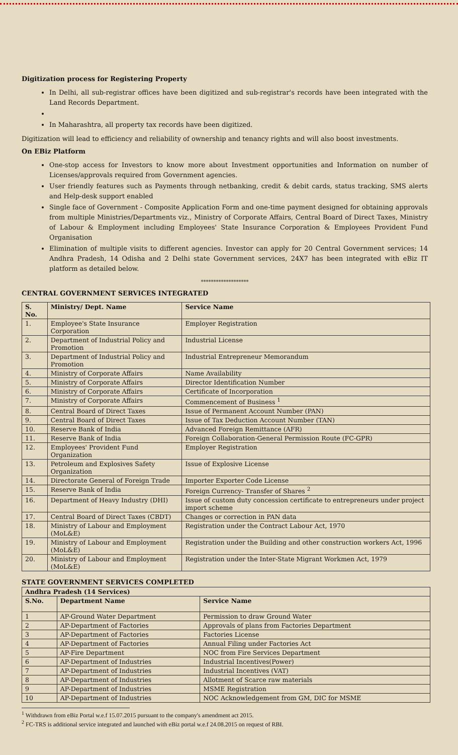Digitization process for Registering Property
In Delhi, all sub-registrar offices have been digitized and sub-registrar's records have been integrated with the Land Records Department.
In Maharashtra, all property tax records have been digitized.
Digitization will lead to efficiency and reliability of ownership and tenancy rights and will also boost investments.
On EBiz Platform
One-stop access for Investors to know more about Investment opportunities and Information on number of Licenses/approvals required from Government agencies.
User friendly features such as Payments through netbanking, credit & debit cards, status tracking, SMS alerts and Help-desk support enabled
Single face of Government - Composite Application Form and one-time payment designed for obtaining approvals from multiple Ministries/Departments viz., Ministry of Corporate Affairs, Central Board of Direct Taxes, Ministry of Labour & Employment including Employees' State Insurance Corporation & Employees Provident Fund Organisation
Elimination of multiple visits to different agencies. Investor can apply for 20 Central Government services; 14 Andhra Pradesh, 14 Odisha and 2 Delhi state Government services, 24X7 has been integrated with eBiz IT platform as detailed below.
*******************
CENTRAL GOVERNMENT SERVICES INTEGRATED
| S. No. | Ministry/ Dept. Name | Service Name |
| --- | --- | --- |
| 1. | Employee's State Insurance Corporation | Employer Registration |
| 2. | Department of Industrial Policy and Promotion | Industrial License |
| 3. | Department of Industrial Policy and Promotion | Industrial Entrepreneur Memorandum |
| 4. | Ministry of Corporate Affairs | Name Availability |
| 5. | Ministry of Corporate Affairs | Director Identification Number |
| 6. | Ministry of Corporate Affairs | Certificate of Incorporation |
| 7. | Ministry of Corporate Affairs | Commencement of Business <sup>1</sup> |
| 8. | Central Board of Direct Taxes | Issue of Permanent Account Number (PAN) |
| 9. | Central Board of Direct Taxes | Issue of Tax Deduction Account Number (TAN) |
| 10. | Reserve Bank of India | Advanced Foreign Remittance (AFR) |
| 11. | Reserve Bank of India | Foreign Collaboration-General Permission Route (FC-GPR) |
| 12. | Employees' Provident Fund Organization | Employer Registration |
| 13. | Petroleum and Explosives Safety Organization | Issue of Explosive License |
| 14. | Directorate General of Foreign Trade | Importer Exporter Code License |
| 15. | Reserve Bank of India | Foreign Currency- Transfer of Shares <sup>2</sup> |
| 16. | Department of Heavy Industry (DHI) | Issue of custom duty concession certificate to entrepreneurs under project import scheme |
| 17. | Central Board of Direct Taxes (CBDT) | Changes or correction in PAN data |
| 18. | Ministry of Labour and Employment (MoL&E) | Registration under the Contract Labour Act, 1970 |
| 19. | Ministry of Labour and Employment (MoL&E) | Registration under the Building and other construction workers Act, 1996 |
| 20. | Ministry of Labour and Employment (MoL&E) | Registration under the Inter-State Migrant Workmen Act, 1979 |
STATE GOVERNMENT SERVICES COMPLETED
| Andhra Pradesh (14 Services) | | |
| --- | --- | --- |
| S.No. | Department Name | Service Name |
| 1 | AP-Ground Water Department | Permission to draw Ground Water |
| 2 | AP-Department of Factories | Approvals of plans from Factories Department |
| 3 | AP-Department of Factories | Factories License |
| 4 | AP-Department of Factories | Annual Filing under Factories Act |
| 5 | AP-Fire Department | NOC from Fire Services Department |
| 6 | AP-Department of Industries | Industrial Incentives(Power) |
| 7 | AP-Department of Industries | Industrial Incentives (VAT) |
| 8 | AP-Department of Industries | Allotment of Scarce raw materials |
| 9 | AP-Department of Industries | MSME Registration |
| 10 | AP-Department of Industries | NOC Acknowledgement from GM, DIC for MSME |
<sup>1</sup> Withdrawn from eBiz Portal w.e.f 15.07.2015 pursuant to the company's amendment act 2015.
<sup>2</sup> FC-TRS is additional service integrated and launched with eBiz portal w.e.f 24.08.2015 on request of RBI.